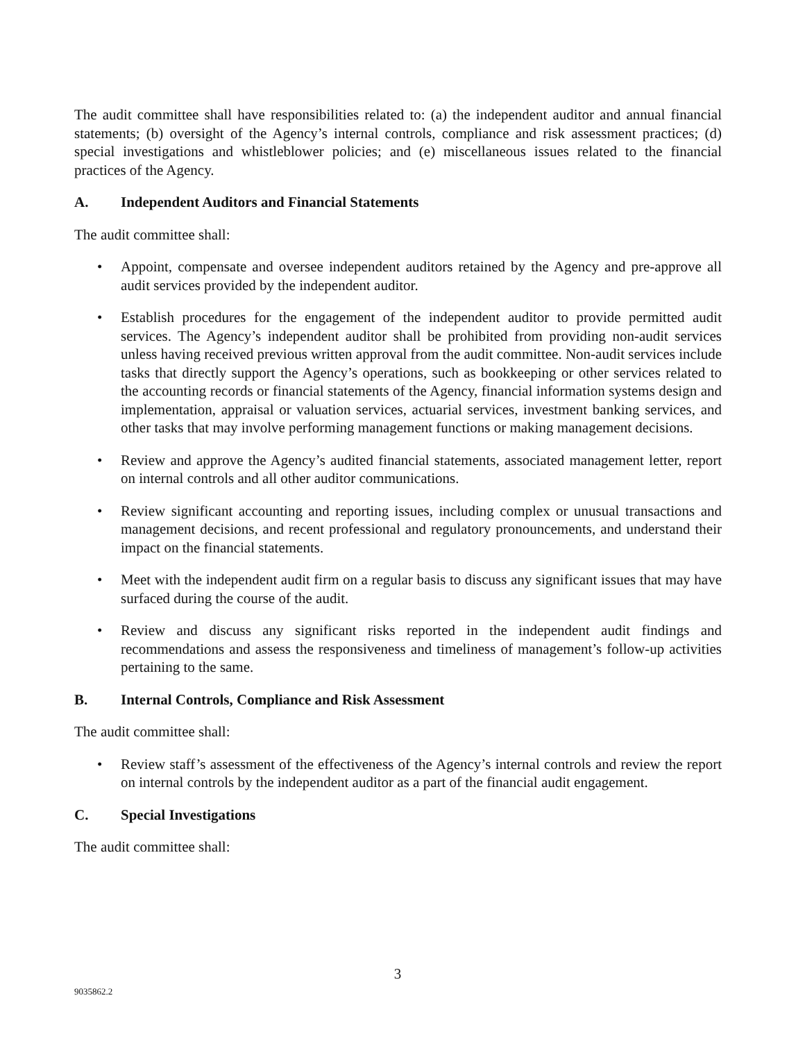The audit committee shall have responsibilities related to: (a) the independent auditor and annual financial statements; (b) oversight of the Agency’s internal controls, compliance and risk assessment practices; (d) special investigations and whistleblower policies; and (e) miscellaneous issues related to the financial practices of the Agency.
A. Independent Auditors and Financial Statements
The audit committee shall:
• Appoint, compensate and oversee independent auditors retained by the Agency and pre-approve all audit services provided by the independent auditor.
• Establish procedures for the engagement of the independent auditor to provide permitted audit services. The Agency’s independent auditor shall be prohibited from providing non-audit services unless having received previous written approval from the audit committee. Non-audit services include tasks that directly support the Agency’s operations, such as bookkeeping or other services related to the accounting records or financial statements of the Agency, financial information systems design and implementation, appraisal or valuation services, actuarial services, investment banking services, and other tasks that may involve performing management functions or making management decisions.
• Review and approve the Agency’s audited financial statements, associated management letter, report on internal controls and all other auditor communications.
• Review significant accounting and reporting issues, including complex or unusual transactions and management decisions, and recent professional and regulatory pronouncements, and understand their impact on the financial statements.
• Meet with the independent audit firm on a regular basis to discuss any significant issues that may have surfaced during the course of the audit.
• Review and discuss any significant risks reported in the independent audit findings and recommendations and assess the responsiveness and timeliness of management’s follow-up activities pertaining to the same.
B. Internal Controls, Compliance and Risk Assessment
The audit committee shall:
• Review staff’s assessment of the effectiveness of the Agency’s internal controls and review the report on internal controls by the independent auditor as a part of the financial audit engagement.
C. Special Investigations
The audit committee shall:
3
9035862.2